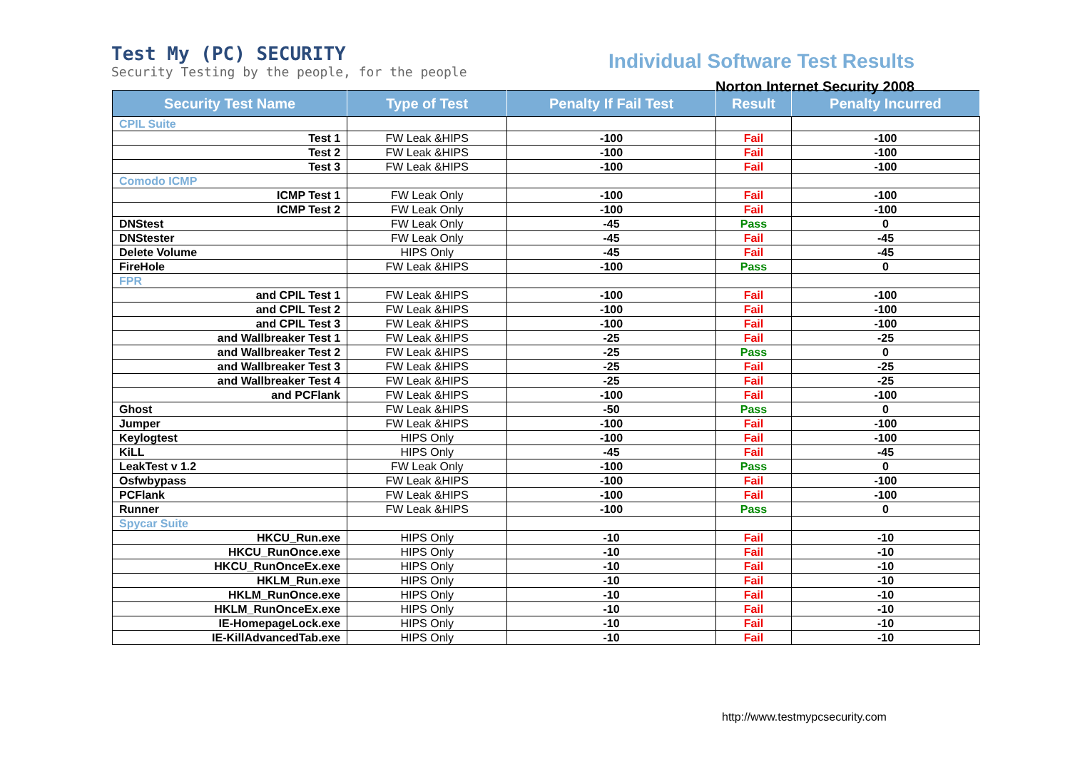Test My (PC) SECURITY
Security Testing by the people, for the people
Individual Software Test Results
Norton Internet Security 2008
| Security Test Name | Type of Test | Penalty If Fail Test | Result | Penalty Incurred |
| --- | --- | --- | --- | --- |
| CPIL Suite | | | | |
| Test 1 | FW Leak &HIPS | -100 | Fail | -100 |
| Test 2 | FW Leak &HIPS | -100 | Fail | -100 |
| Test 3 | FW Leak &HIPS | -100 | Fail | -100 |
| Comodo ICMP | | | | |
| ICMP Test 1 | FW Leak Only | -100 | Fail | -100 |
| ICMP Test 2 | FW Leak Only | -100 | Fail | -100 |
| DNStest | FW Leak Only | -45 | Pass | 0 |
| DNStester | FW Leak Only | -45 | Fail | -45 |
| Delete Volume | HIPS Only | -45 | Fail | -45 |
| FireHole | FW Leak &HIPS | -100 | Pass | 0 |
| FPR | | | | |
| and CPIL Test 1 | FW Leak &HIPS | -100 | Fail | -100 |
| and CPIL Test 2 | FW Leak &HIPS | -100 | Fail | -100 |
| and CPIL Test 3 | FW Leak &HIPS | -100 | Fail | -100 |
| and Wallbreaker Test 1 | FW Leak &HIPS | -25 | Fail | -25 |
| and Wallbreaker Test 2 | FW Leak &HIPS | -25 | Pass | 0 |
| and Wallbreaker Test 3 | FW Leak &HIPS | -25 | Fail | -25 |
| and Wallbreaker Test 4 | FW Leak &HIPS | -25 | Fail | -25 |
| and PCFlank | FW Leak &HIPS | -100 | Fail | -100 |
| Ghost | FW Leak &HIPS | -50 | Pass | 0 |
| Jumper | FW Leak &HIPS | -100 | Fail | -100 |
| Keylogtest | HIPS Only | -100 | Fail | -100 |
| KiLL | HIPS Only | -45 | Fail | -45 |
| LeakTest v 1.2 | FW Leak Only | -100 | Pass | 0 |
| Osfwbypass | FW Leak &HIPS | -100 | Fail | -100 |
| PCFlank | FW Leak &HIPS | -100 | Fail | -100 |
| Runner | FW Leak &HIPS | -100 | Pass | 0 |
| Spycar Suite | | | | |
| HKCU_Run.exe | HIPS Only | -10 | Fail | -10 |
| HKCU_RunOnce.exe | HIPS Only | -10 | Fail | -10 |
| HKCU_RunOnceEx.exe | HIPS Only | -10 | Fail | -10 |
| HKLM_Run.exe | HIPS Only | -10 | Fail | -10 |
| HKLM_RunOnce.exe | HIPS Only | -10 | Fail | -10 |
| HKLM_RunOnceEx.exe | HIPS Only | -10 | Fail | -10 |
| IE-HomepageLock.exe | HIPS Only | -10 | Fail | -10 |
| IE-KillAdvancedTab.exe | HIPS Only | -10 | Fail | -10 |
http://www.testmypcsecurity.com